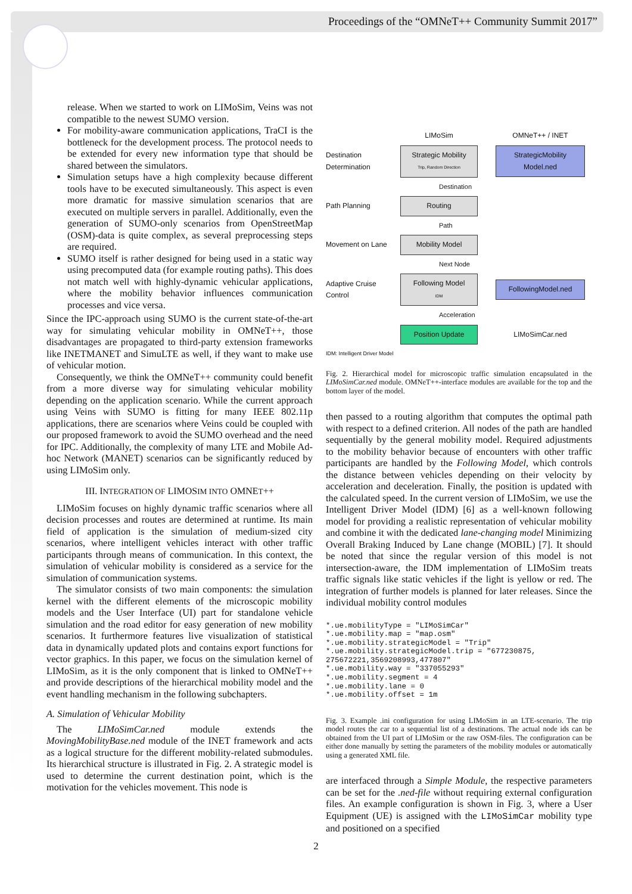Proceedings of the “OMNeT++ Community Summit 2017”
release. When we started to work on LIMoSim, Veins was not compatible to the newest SUMO version.
For mobility-aware communication applications, TraCI is the bottleneck for the development process. The protocol needs to be extended for every new information type that should be shared between the simulators.
Simulation setups have a high complexity because different tools have to be executed simultaneously. This aspect is even more dramatic for massive simulation scenarios that are executed on multiple servers in parallel. Additionally, even the generation of SUMO-only scenarios from OpenStreetMap (OSM)-data is quite complex, as several preprocessing steps are required.
SUMO itself is rather designed for being used in a static way using precomputed data (for example routing paths). This does not match well with highly-dynamic vehicular applications, where the mobility behavior influences communication processes and vice versa.
Since the IPC-approach using SUMO is the current state-of-the-art way for simulating vehicular mobility in OMNeT++, those disadvantages are propagated to third-party extension frameworks like INETMANET and SimuLTE as well, if they want to make use of vehicular motion.
Consequently, we think the OMNeT++ community could benefit from a more diverse way for simulating vehicular mobility depending on the application scenario. While the current approach using Veins with SUMO is fitting for many IEEE 802.11p applications, there are scenarios where Veins could be coupled with our proposed framework to avoid the SUMO overhead and the need for IPC. Additionally, the complexity of many LTE and Mobile Ad-hoc Network (MANET) scenarios can be significantly reduced by using LIMoSim only.
III. INTEGRATION OF LIMOSIM INTO OMNET++
LIMoSim focuses on highly dynamic traffic scenarios where all decision processes and routes are determined at runtime. Its main field of application is the simulation of medium-sized city scenarios, where intelligent vehicles interact with other traffic participants through means of communication. In this context, the simulation of vehicular mobility is considered as a service for the simulation of communication systems.
The simulator consists of two main components: the simulation kernel with the different elements of the microscopic mobility models and the User Interface (UI) part for standalone vehicle simulation and the road editor for easy generation of new mobility scenarios. It furthermore features live visualization of statistical data in dynamically updated plots and contains export functions for vector graphics. In this paper, we focus on the simulation kernel of LIMoSim, as it is the only component that is linked to OMNeT++ and provide descriptions of the hierarchical mobility model and the event handling mechanism in the following subchapters.
A. Simulation of Vehicular Mobility
The LIMoSimCar.ned module extends the MovingMobilityBase.ned module of the INET framework and acts as a logical structure for the different mobility-related submodules. Its hierarchical structure is illustrated in Fig. 2. A strategic model is used to determine the current destination point, which is the motivation for the vehicles movement. This node is
LIMoSim
OMNeT++ / INET
Destination
Determination
Strategic Mobility
Trip, Random Direction
StrategicMobility
Model.ned
Destination
Path Planning
Routing
Path
Movement on Lane
Mobility Model
Next Node
Adaptive Cruise
Control
Following Model
IDM
FollowingModel.ned
Acceleration
Position Update
LIMoSimCar.ned
IDM: Intelligent Driver Model
Fig. 2. Hierarchical model for microscopic traffic simulation encapsulated in the LIMoSimCar.ned module. OMNeT++-interface modules are available for the top and the bottom layer of the model.
then passed to a routing algorithm that computes the optimal path with respect to a defined criterion. All nodes of the path are handled sequentially by the general mobility model. Required adjustments to the mobility behavior because of encounters with other traffic participants are handled by the Following Model, which controls the distance between vehicles depending on their velocity by acceleration and deceleration. Finally, the position is updated with the calculated speed. In the current version of LIMoSim, we use the Intelligent Driver Model (IDM) [6] as a well-known following model for providing a realistic representation of vehicular mobility and combine it with the dedicated lane-changing model Minimizing Overall Braking Induced by Lane change (MOBIL) [7]. It should be noted that since the regular version of this model is not intersection-aware, the IDM implementation of LIMoSim treats traffic signals like static vehicles if the light is yellow or red. The integration of further models is planned for later releases. Since the individual mobility control modules
*.ue.mobilityType = "LIMoSimCar" *.ue.mobility.map = "map.osm" *.ue.mobility.strategicModel = "Trip" *.ue.mobility.strategicModel.trip = "677230875, 275672221,3569208993,477807" *.ue.mobility.way = "337055293" *.ue.mobility.segment = 4 *.ue.mobility.lane = 0 *.ue.mobility.offset = 1m
Fig. 3. Example .ini configuration for using LIMoSim in an LTE-scenario. The trip model routes the car to a sequential list of a destinations. The actual node ids can be obtained from the UI part of LIMoSim or the raw OSM-files. The configuration can be either done manually by setting the parameters of the mobility modules or automatically using a generated XML file.
are interfaced through a Simple Module, the respective parameters can be set for the .ned-file without requiring external configuration files. An example configuration is shown in Fig. 3, where a User Equipment (UE) is assigned with the LIMoSimCar mobility type and positioned on a specified
2